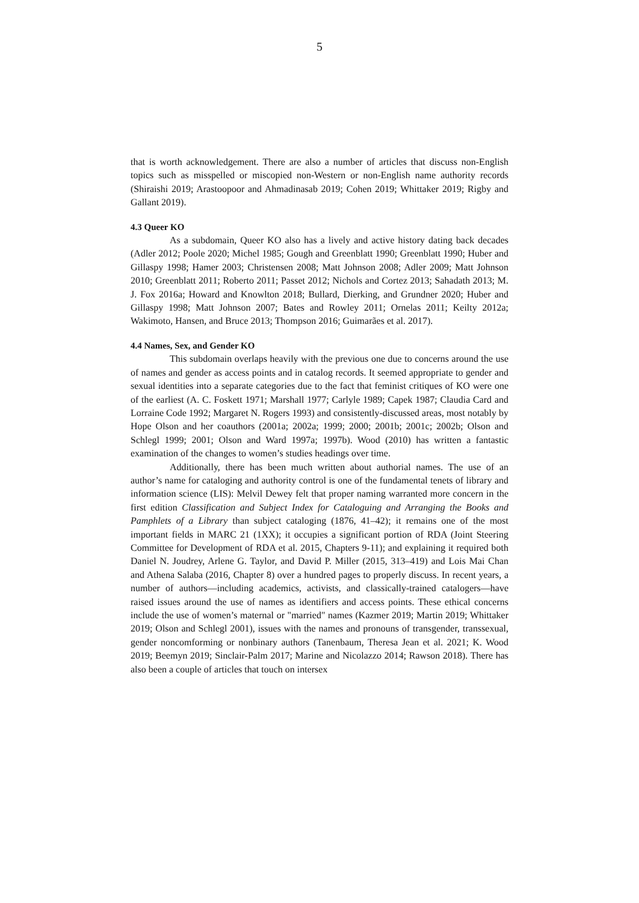5
that is worth acknowledgement. There are also a number of articles that discuss non-English topics such as misspelled or miscopied non-Western or non-English name authority records (Shiraishi 2019; Arastoopoor and Ahmadinasab 2019; Cohen 2019; Whittaker 2019; Rigby and Gallant 2019).
4.3 Queer KO
As a subdomain, Queer KO also has a lively and active history dating back decades (Adler 2012; Poole 2020; Michel 1985; Gough and Greenblatt 1990; Greenblatt 1990; Huber and Gillaspy 1998; Hamer 2003; Christensen 2008; Matt Johnson 2008; Adler 2009; Matt Johnson 2010; Greenblatt 2011; Roberto 2011; Passet 2012; Nichols and Cortez 2013; Sahadath 2013; M. J. Fox 2016a; Howard and Knowlton 2018; Bullard, Dierking, and Grundner 2020; Huber and Gillaspy 1998; Matt Johnson 2007; Bates and Rowley 2011; Ornelas 2011; Keilty 2012a; Wakimoto, Hansen, and Bruce 2013; Thompson 2016; Guimarães et al. 2017).
4.4 Names, Sex, and Gender KO
This subdomain overlaps heavily with the previous one due to concerns around the use of names and gender as access points and in catalog records. It seemed appropriate to gender and sexual identities into a separate categories due to the fact that feminist critiques of KO were one of the earliest (A. C. Foskett 1971; Marshall 1977; Carlyle 1989; Capek 1987; Claudia Card and Lorraine Code 1992; Margaret N. Rogers 1993) and consistently-discussed areas, most notably by Hope Olson and her coauthors (2001a; 2002a; 1999; 2000; 2001b; 2001c; 2002b; Olson and Schlegl 1999; 2001; Olson and Ward 1997a; 1997b). Wood (2010) has written a fantastic examination of the changes to women’s studies headings over time.
Additionally, there has been much written about authorial names. The use of an author’s name for cataloging and authority control is one of the fundamental tenets of library and information science (LIS): Melvil Dewey felt that proper naming warranted more concern in the first edition Classification and Subject Index for Cataloguing and Arranging the Books and Pamphlets of a Library than subject cataloging (1876, 41–42); it remains one of the most important fields in MARC 21 (1XX); it occupies a significant portion of RDA (Joint Steering Committee for Development of RDA et al. 2015, Chapters 9-11); and explaining it required both Daniel N. Joudrey, Arlene G. Taylor, and David P. Miller (2015, 313–419) and Lois Mai Chan and Athena Salaba (2016, Chapter 8) over a hundred pages to properly discuss. In recent years, a number of authors—including academics, activists, and classically-trained catalogers—have raised issues around the use of names as identifiers and access points. These ethical concerns include the use of women’s maternal or "married" names (Kazmer 2019; Martin 2019; Whittaker 2019; Olson and Schlegl 2001), issues with the names and pronouns of transgender, transsexual, gender noncomforming or nonbinary authors (Tanenbaum, Theresa Jean et al. 2021; K. Wood 2019; Beemyn 2019; Sinclair-Palm 2017; Marine and Nicolazzo 2014; Rawson 2018). There has also been a couple of articles that touch on intersex